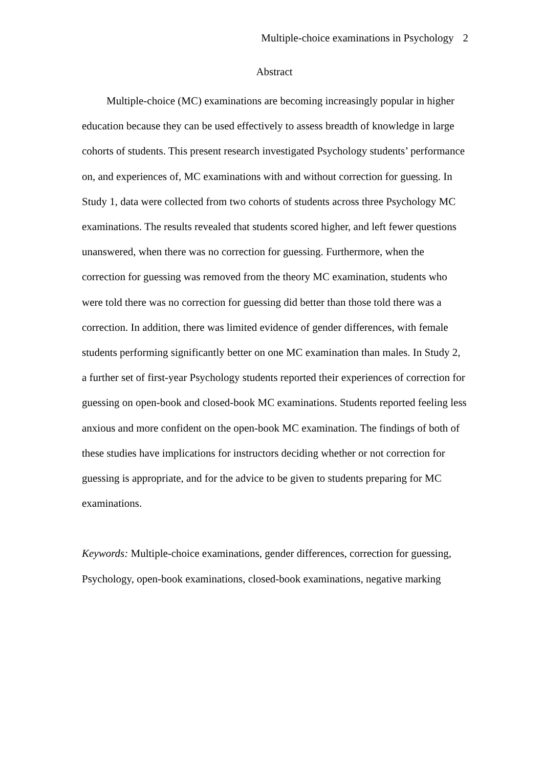Multiple-choice examinations in Psychology 2
Abstract
Multiple-choice (MC) examinations are becoming increasingly popular in higher education because they can be used effectively to assess breadth of knowledge in large cohorts of students. This present research investigated Psychology students’ performance on, and experiences of, MC examinations with and without correction for guessing. In Study 1, data were collected from two cohorts of students across three Psychology MC examinations. The results revealed that students scored higher, and left fewer questions unanswered, when there was no correction for guessing. Furthermore, when the correction for guessing was removed from the theory MC examination, students who were told there was no correction for guessing did better than those told there was a correction. In addition, there was limited evidence of gender differences, with female students performing significantly better on one MC examination than males. In Study 2, a further set of first-year Psychology students reported their experiences of correction for guessing on open-book and closed-book MC examinations. Students reported feeling less anxious and more confident on the open-book MC examination. The findings of both of these studies have implications for instructors deciding whether or not correction for guessing is appropriate, and for the advice to be given to students preparing for MC examinations.
Keywords: Multiple-choice examinations, gender differences, correction for guessing, Psychology, open-book examinations, closed-book examinations, negative marking